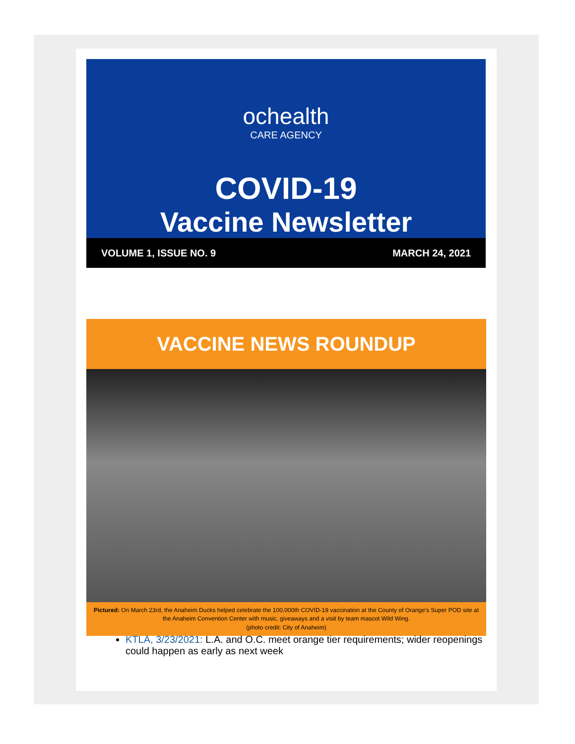ochealth
CARE AGENCY
COVID-19
Vaccine Newsletter
VOLUME 1, ISSUE NO. 9 MARCH 24, 2021
VACCINE NEWS ROUNDUP
Pictured: On March 23rd, the Anaheim Ducks helped celebrate the 100,000th COVID-19 vaccination at the County of Orange's Super POD site at the Anaheim Convention Center with music, giveaways and a visit by team mascot Wild Wing.
(photo credit: City of Anaheim)
KTLA, 3/23/2021: L.A. and O.C. meet orange tier requirements; wider reopenings could happen as early as next week